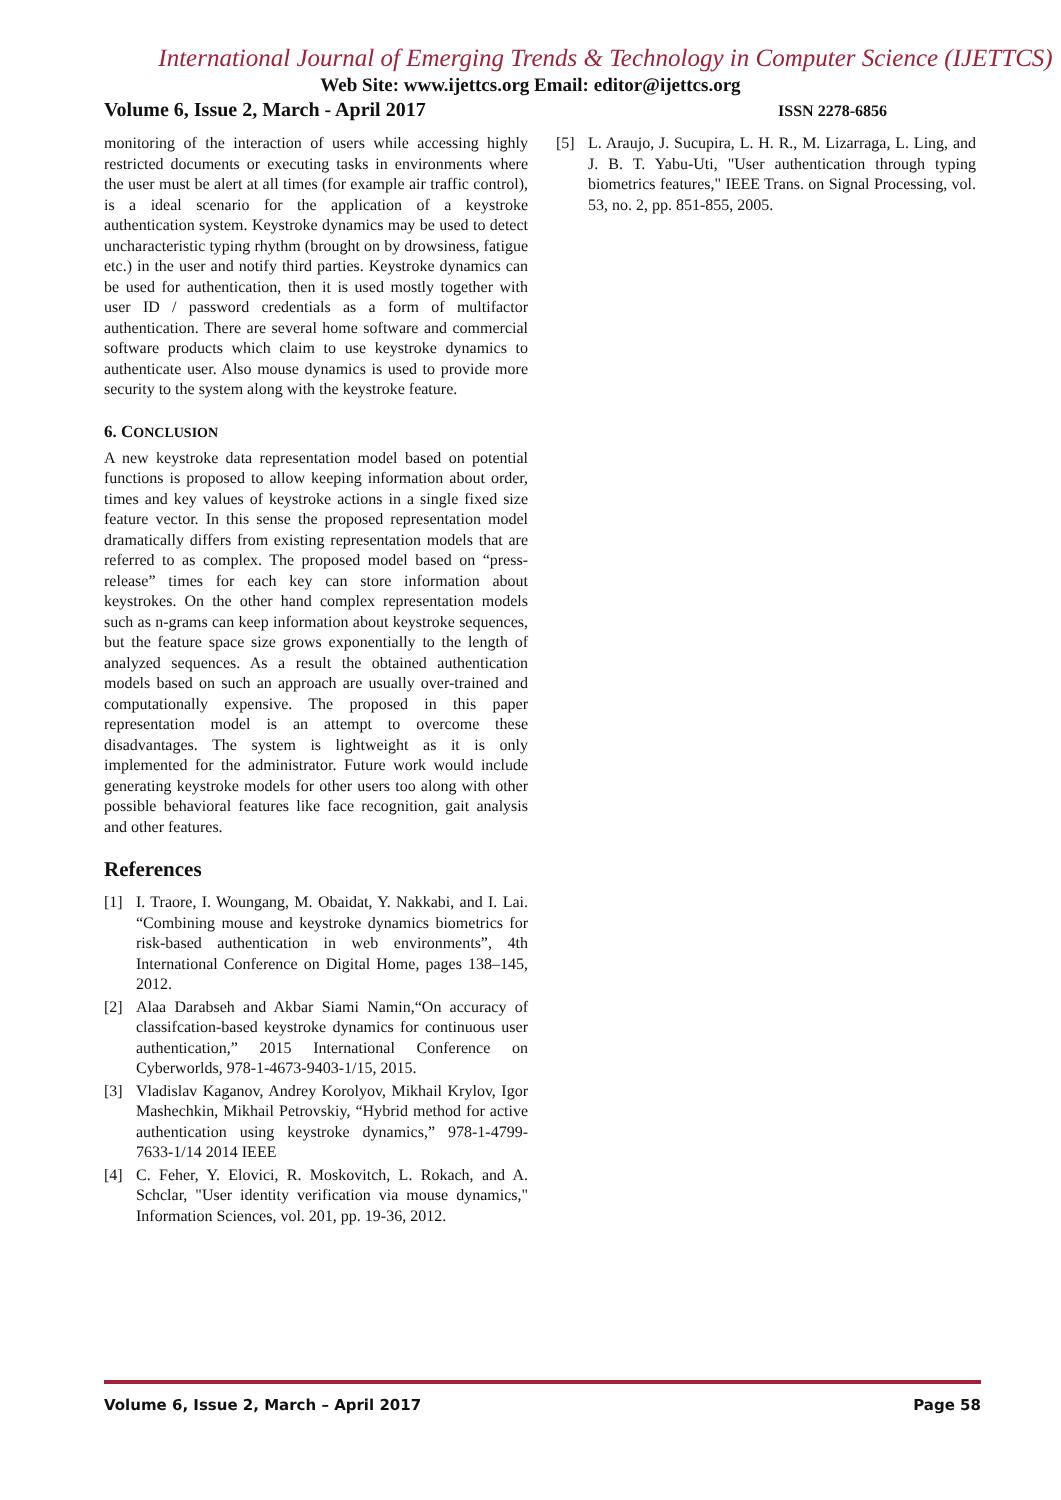International Journal of Emerging Trends & Technology in Computer Science (IJETTCS)
Web Site: www.ijettcs.org Email: editor@ijettcs.org
Volume 6, Issue 2, March - April 2017 ISSN 2278-6856
monitoring of the interaction of users while accessing highly restricted documents or executing tasks in environments where the user must be alert at all times (for example air traffic control), is a ideal scenario for the application of a keystroke authentication system. Keystroke dynamics may be used to detect uncharacteristic typing rhythm (brought on by drowsiness, fatigue etc.) in the user and notify third parties. Keystroke dynamics can be used for authentication, then it is used mostly together with user ID / password credentials as a form of multifactor authentication. There are several home software and commercial software products which claim to use keystroke dynamics to authenticate user. Also mouse dynamics is used to provide more security to the system along with the keystroke feature.
6. CONCLUSION
A new keystroke data representation model based on potential functions is proposed to allow keeping information about order, times and key values of keystroke actions in a single fixed size feature vector. In this sense the proposed representation model dramatically differs from existing representation models that are referred to as complex. The proposed model based on “press-release” times for each key can store information about keystrokes. On the other hand complex representation models such as n-grams can keep information about keystroke sequences, but the feature space size grows exponentially to the length of analyzed sequences. As a result the obtained authentication models based on such an approach are usually over-trained and computationally expensive. The proposed in this paper representation model is an attempt to overcome these disadvantages. The system is lightweight as it is only implemented for the administrator. Future work would include generating keystroke models for other users too along with other possible behavioral features like face recognition, gait analysis and other features.
References
[1] I. Traore, I. Woungang, M. Obaidat, Y. Nakkabi, and I. Lai. “Combining mouse and keystroke dynamics biometrics for risk-based authentication in web environments”, 4th International Conference on Digital Home, pages 138–145, 2012.
[2] Alaa Darabseh and Akbar Siami Namin,“On accuracy of classifcation-based keystroke dynamics for continuous user authentication,” 2015 International Conference on Cyberworlds, 978-1-4673-9403-1/15, 2015.
[3] Vladislav Kaganov, Andrey Korolyov, Mikhail Krylov, Igor Mashechkin, Mikhail Petrovskiy, “Hybrid method for active authentication using keystroke dynamics,” 978-1-4799-7633-1/14 2014 IEEE
[4] C. Feher, Y. Elovici, R. Moskovitch, L. Rokach, and A. Schclar, "User identity verification via mouse dynamics," Information Sciences, vol. 201, pp. 19-36, 2012.
[5] L. Araujo, J. Sucupira, L. H. R., M. Lizarraga, L. Ling, and J. B. T. Yabu-Uti, "User authentication through typing biometrics features," IEEE Trans. on Signal Processing, vol. 53, no. 2, pp. 851-855, 2005.
Volume 6, Issue 2, March – April 2017 Page 58